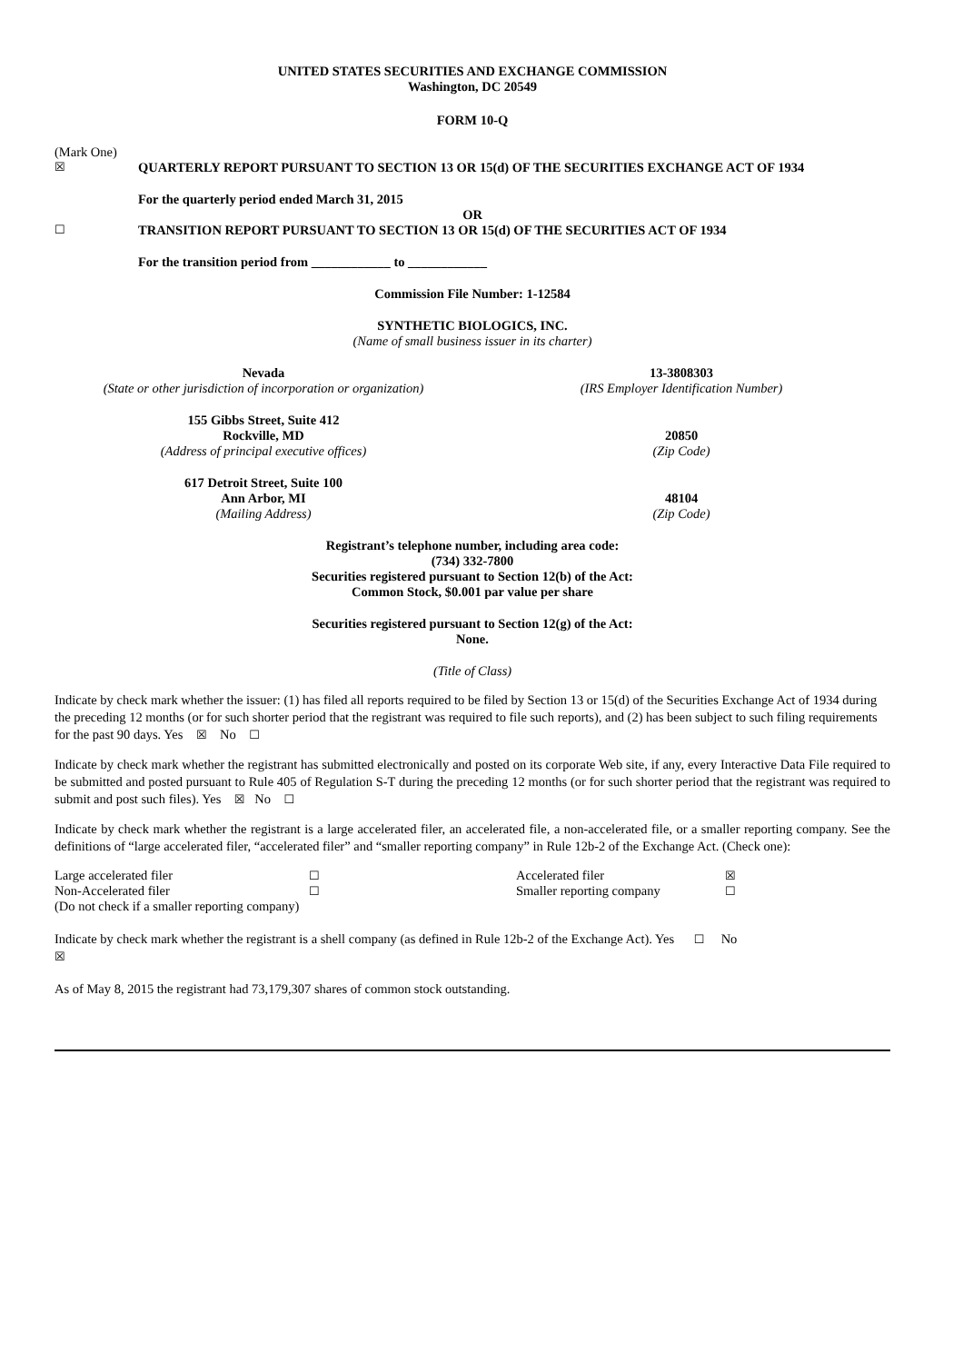UNITED STATES SECURITIES AND EXCHANGE COMMISSION
Washington, DC 20549
FORM 10-Q
(Mark One)
☒ QUARTERLY REPORT PURSUANT TO SECTION 13 OR 15(d) OF THE SECURITIES EXCHANGE ACT OF 1934
For the quarterly period ended March 31, 2015
OR
☐ TRANSITION REPORT PURSUANT TO SECTION 13 OR 15(d) OF THE SECURITIES ACT OF 1934
For the transition period from ____________ to ____________
Commission File Number: 1-12584
SYNTHETIC BIOLOGICS, INC.
(Name of small business issuer in its charter)
Nevada
(State or other jurisdiction of incorporation or organization)
13-3808303
(IRS Employer Identification Number)
155 Gibbs Street, Suite 412
Rockville, MD
(Address of principal executive offices)
20850
(Zip Code)
617 Detroit Street, Suite 100
Ann Arbor, MI
(Mailing Address)
48104
(Zip Code)
Registrant’s telephone number, including area code:
(734) 332-7800
Securities registered pursuant to Section 12(b) of the Act:
Common Stock, $0.001 par value per share
Securities registered pursuant to Section 12(g) of the Act:
None.
(Title of Class)
Indicate by check mark whether the issuer: (1) has filed all reports required to be filed by Section 13 or 15(d) of the Securities Exchange Act of 1934 during the preceding 12 months (or for such shorter period that the registrant was required to file such reports), and (2) has been subject to such filing requirements for the past 90 days. Yes ☒ No ☐
Indicate by check mark whether the registrant has submitted electronically and posted on its corporate Web site, if any, every Interactive Data File required to be submitted and posted pursuant to Rule 405 of Regulation S-T during the preceding 12 months (or for such shorter period that the registrant was required to submit and post such files). Yes ☒ No ☐
Indicate by check mark whether the registrant is a large accelerated filer, an accelerated file, a non-accelerated file, or a smaller reporting company. See the definitions of “large accelerated filer, “accelerated filer” and “smaller reporting company” in Rule 12b-2 of the Exchange Act. (Check one):
| Large accelerated filer | ☐ | Accelerated filer | ☒ |
| Non-Accelerated filer | ☐ | Smaller reporting company | ☐ |
| (Do not check if a smaller reporting company) | | | |
Indicate by check mark whether the registrant is a shell company (as defined in Rule 12b-2 of the Exchange Act). Yes ☐ No
☒
As of May 8, 2015 the registrant had 73,179,307 shares of common stock outstanding.